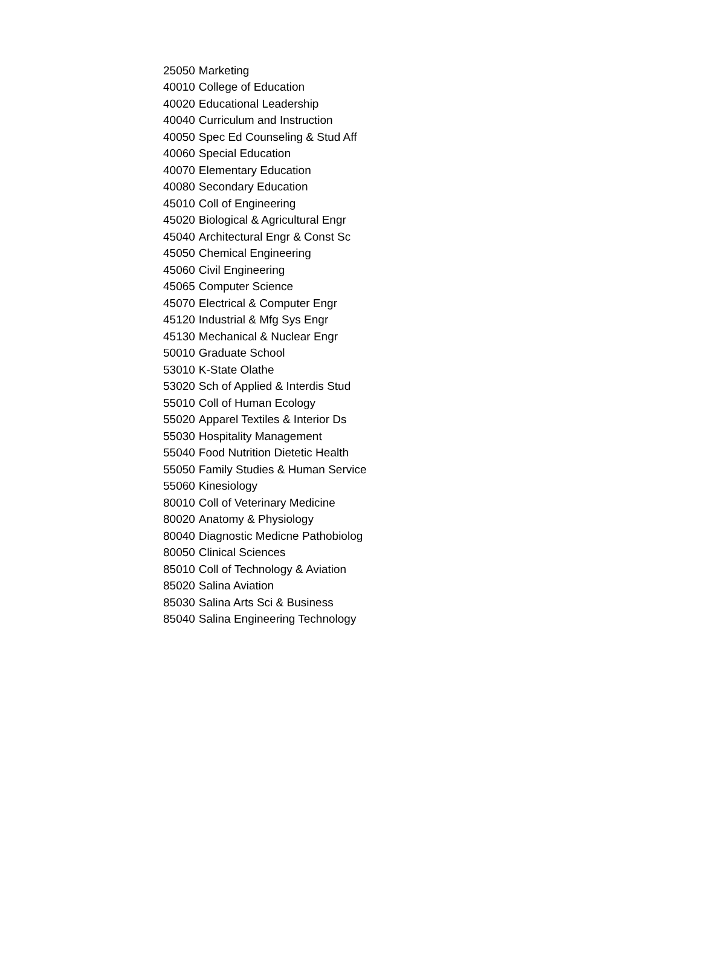| 25050 | Marketing |
| 40010 | College of Education |
| 40020 | Educational Leadership |
| 40040 | Curriculum and Instruction |
| 40050 | Spec Ed Counseling & Stud Aff |
| 40060 | Special Education |
| 40070 | Elementary Education |
| 40080 | Secondary Education |
| 45010 | Coll of Engineering |
| 45020 | Biological & Agricultural Engr |
| 45040 | Architectural Engr & Const Sc |
| 45050 | Chemical Engineering |
| 45060 | Civil Engineering |
| 45065 | Computer Science |
| 45070 | Electrical & Computer Engr |
| 45120 | Industrial & Mfg Sys Engr |
| 45130 | Mechanical & Nuclear Engr |
| 50010 | Graduate School |
| 53010 | K-State Olathe |
| 53020 | Sch of Applied & Interdis Stud |
| 55010 | Coll of Human Ecology |
| 55020 | Apparel Textiles & Interior Ds |
| 55030 | Hospitality Management |
| 55040 | Food Nutrition Dietetic Health |
| 55050 | Family Studies & Human Service |
| 55060 | Kinesiology |
| 80010 | Coll of Veterinary Medicine |
| 80020 | Anatomy & Physiology |
| 80040 | Diagnostic Medicne Pathobiolog |
| 80050 | Clinical Sciences |
| 85010 | Coll of Technology & Aviation |
| 85020 | Salina Aviation |
| 85030 | Salina Arts Sci & Business |
| 85040 | Salina Engineering Technology |